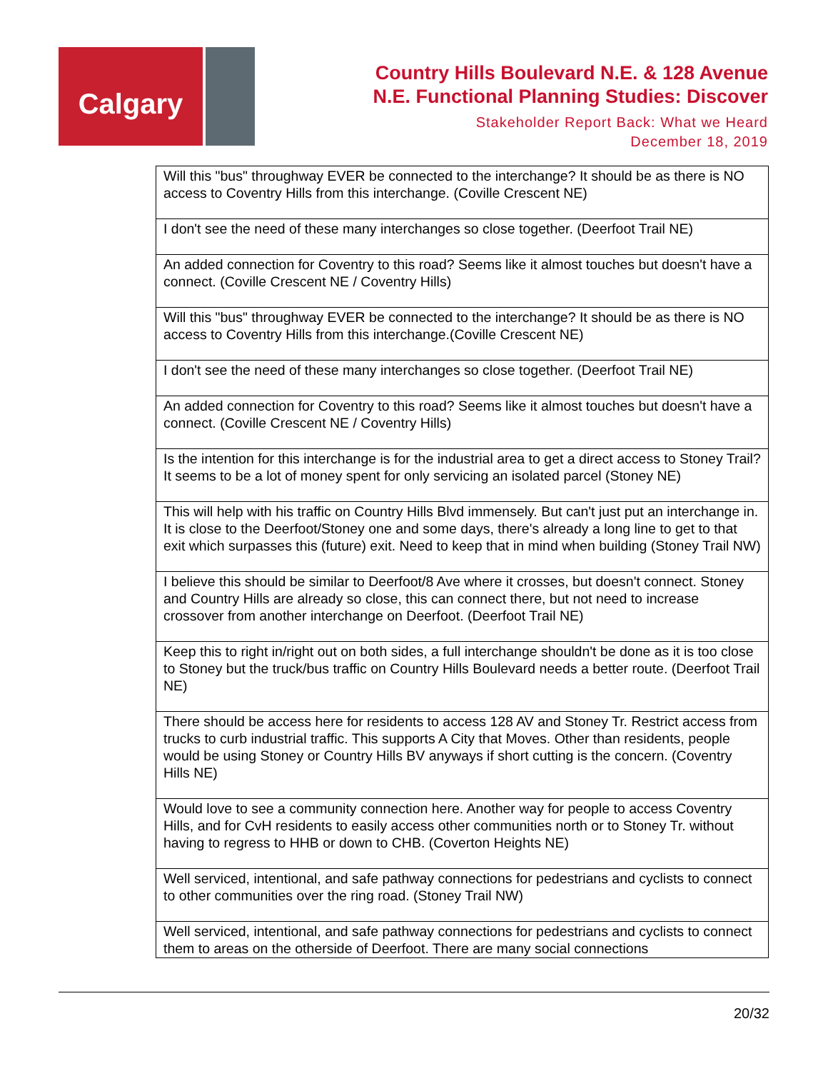Calgary
Country Hills Boulevard N.E. & 128 Avenue
N.E. Functional Planning Studies: Discover
Stakeholder Report Back: What we Heard
December 18, 2019
| Will this "bus" throughway EVER be connected to the interchange? It should be as there is NO access to Coventry Hills from this interchange. (Coville Crescent NE) |
| I don't see the need of these many interchanges so close together. (Deerfoot Trail NE) |
| An added connection for Coventry to this road? Seems like it almost touches but doesn't have a connect. (Coville Crescent NE / Coventry Hills) |
| Will this "bus" throughway EVER be connected to the interchange? It should be as there is NO access to Coventry Hills from this interchange.(Coville Crescent NE) |
| I don't see the need of these many interchanges so close together. (Deerfoot Trail NE) |
| An added connection for Coventry to this road? Seems like it almost touches but doesn't have a connect. (Coville Crescent NE / Coventry Hills) |
| Is the intention for this interchange is for the industrial area to get a direct access to Stoney Trail? It seems to be a lot of money spent for only servicing an isolated parcel (Stoney NE) |
| This will help with his traffic on Country Hills Blvd immensely. But can't just put an interchange in. It is close to the Deerfoot/Stoney one and some days, there's already a long line to get to that exit which surpasses this (future) exit. Need to keep that in mind when building (Stoney Trail NW) |
| I believe this should be similar to Deerfoot/8 Ave where it crosses, but doesn't connect. Stoney and Country Hills are already so close, this can connect there, but not need to increase crossover from another interchange on Deerfoot. (Deerfoot Trail NE) |
| Keep this to right in/right out on both sides, a full interchange shouldn't be done as it is too close to Stoney but the truck/bus traffic on Country Hills Boulevard needs a better route. (Deerfoot Trail NE) |
| There should be access here for residents to access 128 AV and Stoney Tr. Restrict access from trucks to curb industrial traffic. This supports A City that Moves. Other than residents, people would be using Stoney or Country Hills BV anyways if short cutting is the concern. (Coventry Hills NE) |
| Would love to see a community connection here. Another way for people to access Coventry Hills, and for CvH residents to easily access other communities north or to Stoney Tr. without having to regress to HHB or down to CHB. (Coverton Heights NE) |
| Well serviced, intentional, and safe pathway connections for pedestrians and cyclists to connect to other communities over the ring road. (Stoney Trail NW) |
| Well serviced, intentional, and safe pathway connections for pedestrians and cyclists to connect them to areas on the otherside of Deerfoot. There are many social connections |
20/32